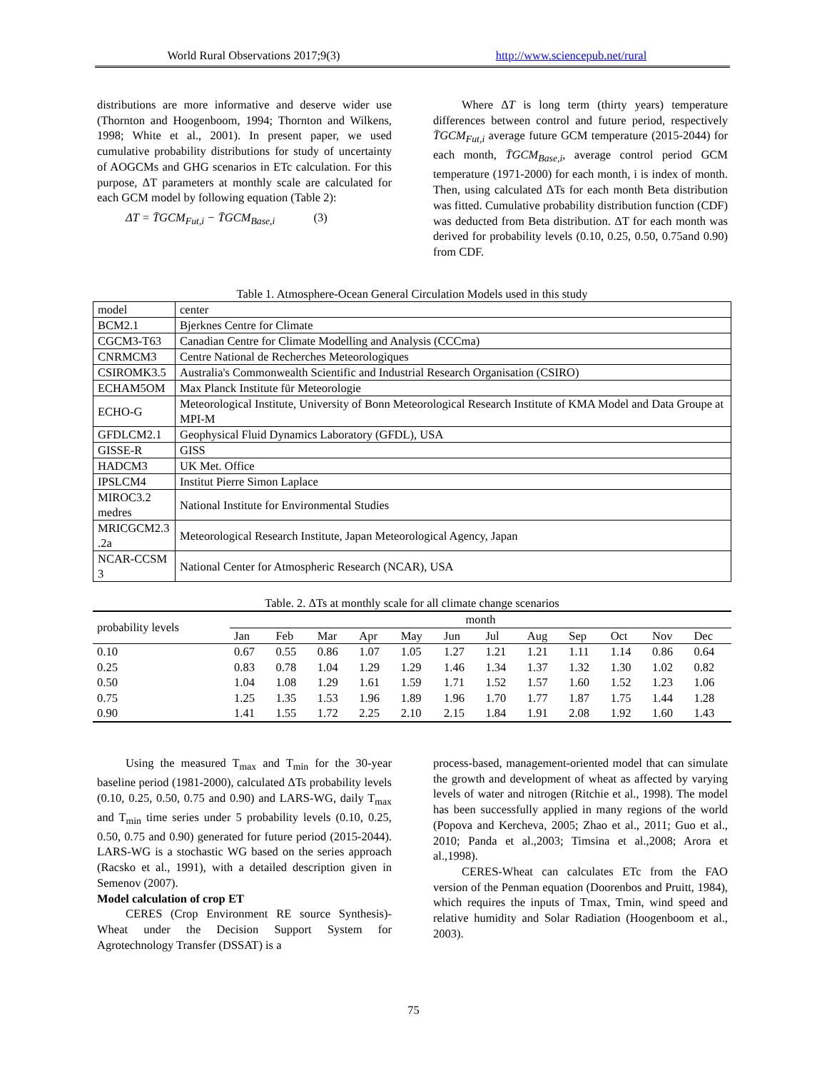World Rural Observations 2017;9(3)
http://www.sciencepub.net/rural
distributions are more informative and deserve wider use (Thornton and Hoogenboom, 1994; Thornton and Wilkens, 1998; White et al., 2001). In present paper, we used cumulative probability distributions for study of uncertainty of AOGCMs and GHG scenarios in ETc calculation. For this purpose, ΔT parameters at monthly scale are calculated for each GCM model by following equation (Table 2):
ΔT = T̄GCM<sub>Fut,i</sub> − T̄GCM<sub>Base,i</sub> (3)
Where ΔT is long term (thirty years) temperature differences between control and future period, respectively T̄GCM<sub>Fut,i</sub> average future GCM temperature (2015-2044) for each month, T̄GCM<sub>Base,i</sub>, average control period GCM temperature (1971-2000) for each month, i is index of month. Then, using calculated ΔTs for each month Beta distribution was fitted. Cumulative probability distribution function (CDF) was deducted from Beta distribution. ΔT for each month was derived for probability levels (0.10, 0.25, 0.50, 0.75and 0.90) from CDF.
Table 1. Atmosphere-Ocean General Circulation Models used in this study
| model | center |
| BCM2.1 | Bjerknes Centre for Climate |
| CGCM3-T63 | Canadian Centre for Climate Modelling and Analysis (CCCma) |
| CNRMCM3 | Centre National de Recherches Meteorologiques |
| CSIROMK3.5 | Australia's Commonwealth Scientific and Industrial Research Organisation (CSIRO) |
| ECHAM5OM | Max Planck Institute für Meteorologie |
| ECHO-G | Meteorological Institute, University of Bonn Meteorological Research Institute of KMA Model and Data Groupe at MPI-M |
| GFDLCM2.1 | Geophysical Fluid Dynamics Laboratory (GFDL), USA |
| GISSE-R | GISS |
| HADCM3 | UK Met. Office |
| IPSLCM4 | Institut Pierre Simon Laplace |
| MIROC3.2 medres | National Institute for Environmental Studies |
| MRICGCM2.3 .2a | Meteorological Research Institute, Japan Meteorological Agency, Japan |
| NCAR-CCSM 3 | National Center for Atmospheric Research (NCAR), USA |
Table. 2. ΔTs at monthly scale for all climate change scenarios
| probability levels | month | | | | | | | | | | | |
| | Jan | Feb | Mar | Apr | May | Jun | Jul | Aug | Sep | Oct | Nov | Dec |
| 0.10 | 0.67 | 0.55 | 0.86 | 1.07 | 1.05 | 1.27 | 1.21 | 1.21 | 1.11 | 1.14 | 0.86 | 0.64 |
| 0.25 | 0.83 | 0.78 | 1.04 | 1.29 | 1.29 | 1.46 | 1.34 | 1.37 | 1.32 | 1.30 | 1.02 | 0.82 |
| 0.50 | 1.04 | 1.08 | 1.29 | 1.61 | 1.59 | 1.71 | 1.52 | 1.57 | 1.60 | 1.52 | 1.23 | 1.06 |
| 0.75 | 1.25 | 1.35 | 1.53 | 1.96 | 1.89 | 1.96 | 1.70 | 1.77 | 1.87 | 1.75 | 1.44 | 1.28 |
| 0.90 | 1.41 | 1.55 | 1.72 | 2.25 | 2.10 | 2.15 | 1.84 | 1.91 | 2.08 | 1.92 | 1.60 | 1.43 |
Using the measured T<sub>max</sub> and T<sub>min</sub> for the 30-year baseline period (1981-2000), calculated ΔTs probability levels (0.10, 0.25, 0.50, 0.75 and 0.90) and LARS-WG, daily T<sub>max</sub> and T<sub>min</sub> time series under 5 probability levels (0.10, 0.25, 0.50, 0.75 and 0.90) generated for future period (2015-2044). LARS-WG is a stochastic WG based on the series approach (Racsko et al., 1991), with a detailed description given in Semenov (2007).
Model calculation of crop ET
CERES (Crop Environment RE source Synthesis)-Wheat under the Decision Support System for Agrotechnology Transfer (DSSAT) is a
process-based, management-oriented model that can simulate the growth and development of wheat as affected by varying levels of water and nitrogen (Ritchie et al., 1998). The model has been successfully applied in many regions of the world (Popova and Kercheva, 2005; Zhao et al., 2011; Guo et al., 2010; Panda et al.,2003; Timsina et al.,2008; Arora et al.,1998).
CERES-Wheat can calculates ETc from the FAO version of the Penman equation (Doorenbos and Pruitt, 1984), which requires the inputs of Tmax, Tmin, wind speed and relative humidity and Solar Radiation (Hoogenboom et al., 2003).
75